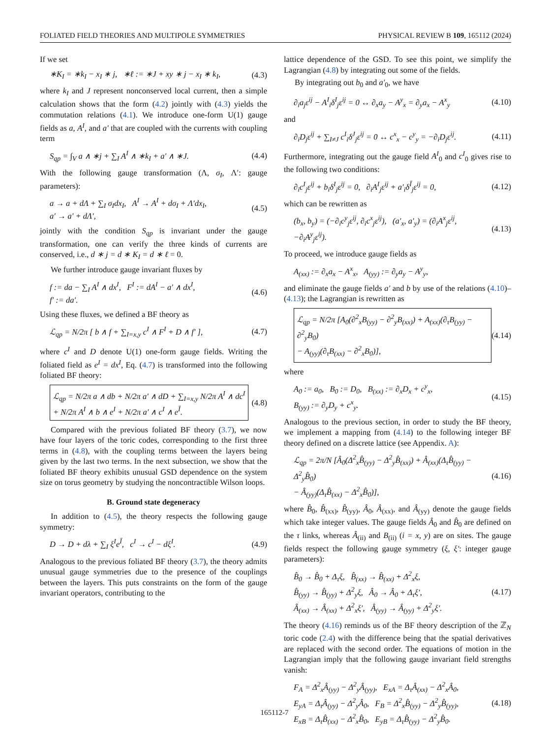FOLIATED FIELD THEORIES AND MULTIPOLE SYMMETRIES PHYSICAL REVIEW B 109, 165112 (2024)
If we set
∗K<sub>I</sub> = ∗k<sub>I</sub> − x<sub>I</sub> ∗ j, ∗ℓ := ∗J + xy ∗ j − x<sub>I</sub> ∗ k<sub>I</sub>, (4.3)
where k<sub>I</sub> and J represent nonconserved local current, then a simple calculation shows that the form (4.2) jointly with (4.3) yields the commutation relations (4.1). We introduce one-form U(1) gauge fields as a, A<sup>I</sup>, and a′ that are coupled with the currents with coupling term
S<sub>qp</sub> = ∫<sub>V</sub> a ∧ ∗j + ∑<sub>I</sub> A<sup>I</sup> ∧ ∗k<sub>I</sub> + a′ ∧ ∗J. (4.4)
With the following gauge transformation (Λ, σ<sub>I</sub>, Λ′: gauge parameters):
a → a + dΛ + ∑<sub>I</sub> σ<sub>I</sub>dx<sub>I</sub>, A<sup>I</sup> → A<sup>I</sup> + dσ<sub>I</sub> + Λ′dx<sub>I</sub>,
a′ → a′ + dΛ′, (4.5)
jointly with the condition S<sub>qp</sub> is invariant under the gauge transformation, one can verify the three kinds of currents are conserved, i.e., d ∗ j = d ∗ K<sub>I</sub> = d ∗ ℓ = 0.
We further introduce gauge invariant fluxes by
f := da − ∑<sub>I</sub> A<sup>I</sup> ∧ dx<sup>I</sup>, F<sup>I</sup> := dA<sup>I</sup> − a′ ∧ dx<sup>I</sup>,
f′ := da′. (4.6)
Using these fluxes, we defined a BF theory as
ℒ<sub>qp</sub> = N/2π [ b ∧ f + ∑<sub>I=x,y</sub> c<sup>I</sup> ∧ F<sup>I</sup> + D ∧ f′ ], (4.7)
where c<sup>I</sup> and D denote U(1) one-form gauge fields. Writing the foliated field as e<sup>I</sup> = dx<sup>I</sup>, Eq. (4.7) is transformed into the following foliated BF theory:
ℒ<sub>qp</sub> = N/2π a ∧ db + N/2π a′ ∧ dD + ∑<sub>I=x,y</sub> N/2π A<sup>I</sup> ∧ dc<sup>I</sup>
+ N/2π A<sup>I</sup> ∧ b ∧ e<sup>I</sup> + N/2π a′ ∧ c<sup>I</sup> ∧ e<sup>Ī</sup>. (4.8)
Compared with the previous foliated BF theory (3.7), we now have four layers of the toric codes, corresponding to the first three terms in (4.8), with the coupling terms between the layers being given by the last two terms. In the next subsection, we show that the foliated BF theory exhibits unusual GSD dependence on the system size on torus geometry by studying the noncontractible Wilson loops.
B. Ground state degeneracy
In addition to (4.5), the theory respects the following gauge symmetry:
D → D + dλ + ∑<sub>I</sub> ξ<sup>I</sup>e<sup>Ī</sup>, c<sup>I</sup> → c<sup>I</sup> − dξ<sup>I</sup>. (4.9)
Analogous to the previous foliated BF theory (3.7), the theory admits unusual gauge symmetries due to the presence of the couplings between the layers. This puts constraints on the form of the gauge invariant operators, contributing to the
lattice dependence of the GSD. To see this point, we simplify the Lagrangian (4.8) by integrating out some of the fields.
By integrating out b<sub>0</sub> and a′<sub>0</sub>, we have
∂<sub>i</sub>a<sub>j</sub>ε<sup>ij</sup> − A<sup>I</sup><sub>i</sub>δ<sup>I</sup><sub>j</sub>ε<sup>ij</sup> = 0 ↔ ∂<sub>x</sub>a<sub>y</sub> − A<sup>y</sup><sub>x</sub> = ∂<sub>y</sub>a<sub>x</sub> − A<sup>x</sup><sub>y</sub> (4.10)
and
∂<sub>i</sub>D<sub>j</sub>ε<sup>ij</sup> + ∑<sub>I≠J</sub> c<sup>I</sup><sub>i</sub>δ<sup>J</sup><sub>j</sub>ε<sup>ij</sup> = 0 ↔ c<sup>x</sup><sub>x</sub> − c<sup>y</sup><sub>y</sub> = −∂<sub>i</sub>D<sub>j</sub>ε<sup>ij</sup>. (4.11)
Furthermore, integrating out the gauge field A<sup>I</sup><sub>0</sub> and c<sup>I</sup><sub>0</sub> gives rise to the following two conditions:
∂<sub>i</sub>c<sup>I</sup><sub>j</sub>ε<sup>ij</sup> + b<sub>i</sub>δ<sup>I</sup><sub>j</sub>ε<sup>ij</sup> = 0, ∂<sub>i</sub>A<sup>I</sup><sub>j</sub>ε<sup>ij</sup> + a′<sub>i</sub>δ<sup>Ī</sup><sub>j</sub>ε<sup>ij</sup> = 0, (4.12)
which can be rewritten as
(b<sub>x</sub>, b<sub>y</sub>) = (−∂<sub>i</sub>c<sup>y</sup><sub>j</sub>ε<sup>ij</sup>, ∂<sub>i</sub>c<sup>x</sup><sub>j</sub>ε<sup>ij</sup>), (a′<sub>x</sub>, a′<sub>y</sub>) = (∂<sub>i</sub>A<sup>x</sup><sub>j</sub>ε<sup>ij</sup>, −∂<sub>i</sub>A<sup>y</sup><sub>j</sub>ε<sup>ij</sup>). (4.13)
To proceed, we introduce gauge fields as
A<sub>(xx)</sub> := ∂<sub>x</sub>a<sub>x</sub> − A<sup>x</sup><sub>x</sub>, A<sub>(yy)</sub> := ∂<sub>y</sub>a<sub>y</sub> − A<sup>y</sup><sub>y</sub>,
and eliminate the gauge fields a′ and b by use of the relations (4.10)–(4.13); the Lagrangian is rewritten as
ℒ<sub>qp</sub> = N/2π [A<sub>0</sub>(∂<sup>2</sup><sub>x</sub>B<sub>(yy)</sub> − ∂<sup>2</sup><sub>y</sub>B<sub>(xx)</sub>) + A<sub>(xx)</sub>(∂<sub>τ</sub>B<sub>(yy)</sub> − ∂<sup>2</sup><sub>y</sub>B<sub>0</sub>)
− A<sub>(yy)</sub>(∂<sub>τ</sub>B<sub>(xx)</sub> − ∂<sup>2</sup><sub>x</sub>B<sub>0</sub>)], (4.14)
where
A<sub>0</sub> := a<sub>0</sub>, B<sub>0</sub> := D<sub>0</sub>, B<sub>(xx)</sub> := ∂<sub>x</sub>D<sub>x</sub> + c<sup>y</sup><sub>x</sub>,
B<sub>(yy)</sub> := ∂<sub>y</sub>D<sub>y</sub> + c<sup>x</sup><sub>y</sub>. (4.15)
Analogous to the previous section, in order to study the BF theory, we implement a mapping from (4.14) to the following integer BF theory defined on a discrete lattice (see Appendix. A):
ℒ<sub>qp</sub> = 2π/N [Â<sub>0</sub>(Δ<sup>2</sup><sub>x</sub>B̂<sub>(yy)</sub> − Δ<sup>2</sup><sub>y</sub>B̂<sub>(xx)</sub>) + Â<sub>(xx)</sub>(Δ<sub>τ</sub>B̂<sub>(yy)</sub> − Δ<sup>2</sup><sub>y</sub>B̂<sub>0</sub>)
− Â<sub>(yy)</sub>(Δ<sub>τ</sub>B̂<sub>(xx)</sub> − Δ<sup>2</sup><sub>x</sub>B̂<sub>0</sub>)], (4.16)
where B̂<sub>0</sub>, B̂<sub>(xx)</sub>, B̂<sub>(yy)</sub>, Â<sub>0</sub>, Â<sub>(xx)</sub>, and Â<sub>(yy)</sub> denote the gauge fields which take integer values. The gauge fields Â<sub>0</sub> and B̂<sub>0</sub> are defined on the τ links, whereas Â<sub>(ii)</sub> and B<sub>(ii)</sub> (i = x, y) are on sites. The gauge fields respect the following gauge symmetry (ξ, ξ′: integer gauge parameters):
B̂<sub>0</sub> → B̂<sub>0</sub> + Δ<sub>τ</sub>ξ, B̂<sub>(xx)</sub> → B̂<sub>(xx)</sub> + Δ<sup>2</sup><sub>x</sub>ξ,
B̂<sub>(yy)</sub> → B̂<sub>(yy)</sub> + Δ<sup>2</sup><sub>y</sub>ξ, Â<sub>0</sub> → Â<sub>0</sub> + Δ<sub>τ</sub>ξ′,
Â<sub>(xx)</sub> → Â<sub>(xx)</sub> + Δ<sup>2</sup><sub>x</sub>ξ′, Â<sub>(yy)</sub> → Â<sub>(yy)</sub> + Δ<sup>2</sup><sub>y</sub>ξ′. (4.17)
The theory (4.16) reminds us of the BF theory description of the ℤ<sub>N</sub> toric code (2.4) with the difference being that the spatial derivatives are replaced with the second order. The equations of motion in the Lagrangian imply that the following gauge invariant field strengths vanish:
F<sub>A</sub> = Δ<sup>2</sup><sub>x</sub>Â<sub>(yy)</sub> − Δ<sup>2</sup><sub>y</sub>Â<sub>(yy)</sub>, E<sub>xA</sub> = Δ<sub>τ</sub>Â<sub>(xx)</sub> − Δ<sup>2</sup><sub>x</sub>Â<sub>0</sub>,
E<sub>yA</sub> = Δ<sub>τ</sub>Â<sub>(yy)</sub> − Δ<sup>2</sup><sub>y</sub>Â<sub>0</sub>, F<sub>B</sub> = Δ<sup>2</sup><sub>x</sub>B̂<sub>(yy)</sub> − Δ<sup>2</sup><sub>y</sub>B̂<sub>(yy)</sub>,
E<sub>xB</sub> = Δ<sub>τ</sub>B̂<sub>(xx)</sub> − Δ<sup>2</sup><sub>x</sub>B̂<sub>0</sub>, E<sub>yB</sub> = Δ<sub>τ</sub>B̂<sub>(yy)</sub> − Δ<sup>2</sup><sub>y</sub>B̂<sub>0</sub>. (4.18)
165112-7